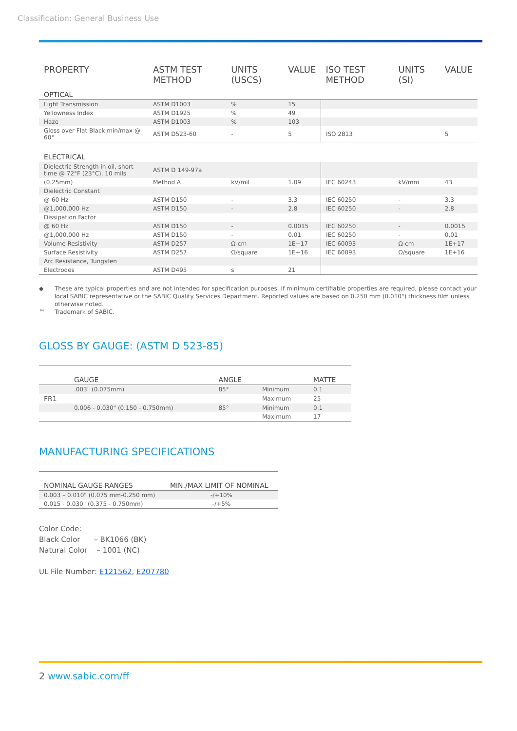Classification: General Business Use
| PROPERTY | ASTM TEST METHOD | UNITS (USCS) | VALUE | ISO TEST METHOD | UNITS (SI) | VALUE |
| --- | --- | --- | --- | --- | --- | --- |
| OPTICAL | | | | | | |
| Light Transmission | ASTM D1003 | % | 15 | | | |
| Yellowness Index | ASTM D1925 | % | 49 | | | |
| Haze | ASTM D1003 | % | 103 | | | |
| Gloss over Flat Black min/max @ 60° | ASTM D523-60 | - | 5 | ISO 2813 | | 5 |
| ELECTRICAL | | | | | | |
| Dielectric Strength in oil, short time @ 72°F (23°C), 10 mils | ASTM D 149-97a | | | | | |
| (0.25mm) | Method A | kV/mil | 1.09 | IEC 60243 | kV/mm | 43 |
| Dielectric Constant | | | | | | |
| @ 60 Hz | ASTM D150 | - | 3.3 | IEC 60250 | - | 3.3 |
| @1,000,000 Hz | ASTM D150 | - | 2.8 | IEC 60250 | - | 2.8 |
| Dissipation Factor | | | | | | |
| @ 60 Hz | ASTM D150 | - | 0.0015 | IEC 60250 | - | 0.0015 |
| @1,000,000 Hz | ASTM D150 | - | 0.01 | IEC 60250 | - | 0.01 |
| Volume Resistivity | ASTM D257 | Ω-cm | 1E+17 | IEC 60093 | Ω-cm | 1E+17 |
| Surface Resistivity | ASTM D257 | Ω/square | 1E+16 | IEC 60093 | Ω/square | 1E+16 |
| Arc Resistance, Tungsten | | | | | | |
| Electrodes | ASTM D495 | s | 21 | | | |
◆ These are typical properties and are not intended for specification purposes. If minimum certifiable properties are required, please contact your local SABIC representative or the SABIC Quality Services Department. Reported values are based on 0.250 mm (0.010") thickness film unless otherwise noted.
™ Trademark of SABIC.
GLOSS BY GAUGE: (ASTM D 523-85)
| | GAUGE | ANGLE | | MATTE |
| --- | --- | --- | --- | --- |
| | .003" (0.075mm) | 85° | Minimum | 0.1 |
| FR1 | | | Maximum | 25 |
| | 0.006 - 0.030" (0.150 - 0.750mm) | 85° | Minimum | 0.1 |
| | | | Maximum | 17 |
MANUFACTURING SPECIFICATIONS
| NOMINAL GAUGE RANGES | MIN./MAX LIMIT OF NOMINAL |
| --- | --- |
| 0.003 – 0.010" (0.075 mm-0.250 mm) | -/+10% |
| 0.015 - 0.030" (0.375 - 0.750mm) | -/+5% |
Color Code:
Black Color – BK1066 (BK)
Natural Color – 1001 (NC)
UL File Number: E121562, E207780
2 www.sabic.com/ff